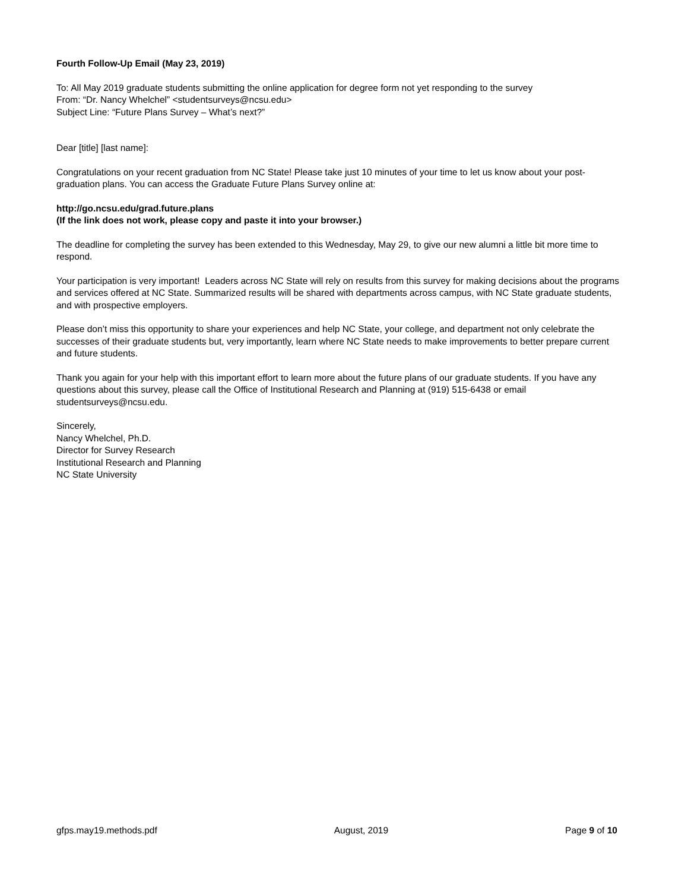Fourth Follow-Up Email (May 23, 2019)
To: All May 2019 graduate students submitting the online application for degree form not yet responding to the survey
From: “Dr. Nancy Whelchel” <studentsurveys@ncsu.edu>
Subject Line: “Future Plans Survey – What’s next?”
Dear [title] [last name]:
Congratulations on your recent graduation from NC State! Please take just 10 minutes of your time to let us know about your post-graduation plans. You can access the Graduate Future Plans Survey online at:
http://go.ncsu.edu/grad.future.plans
(If the link does not work, please copy and paste it into your browser.)
The deadline for completing the survey has been extended to this Wednesday, May 29, to give our new alumni a little bit more time to respond.
Your participation is very important! Leaders across NC State will rely on results from this survey for making decisions about the programs and services offered at NC State. Summarized results will be shared with departments across campus, with NC State graduate students, and with prospective employers.
Please don’t miss this opportunity to share your experiences and help NC State, your college, and department not only celebrate the successes of their graduate students but, very importantly, learn where NC State needs to make improvements to better prepare current and future students.
Thank you again for your help with this important effort to learn more about the future plans of our graduate students. If you have any questions about this survey, please call the Office of Institutional Research and Planning at (919) 515-6438 or email studentsurveys@ncsu.edu.
Sincerely,
Nancy Whelchel, Ph.D.
Director for Survey Research
Institutional Research and Planning
NC State University
gfps.may19.methods.pdf August, 2019 Page 9 of 10